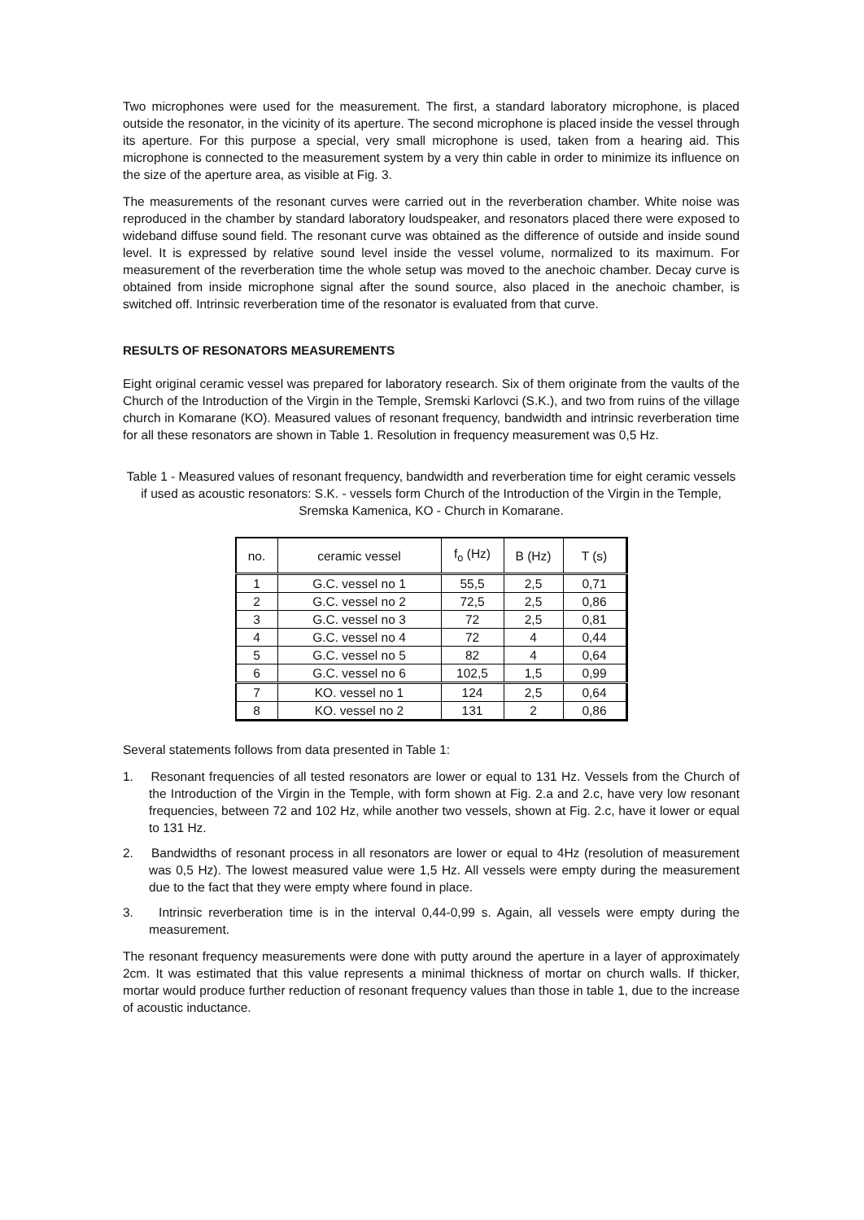Two microphones were used for the measurement. The first, a standard laboratory microphone, is placed outside the resonator, in the vicinity of its aperture. The second microphone is placed inside the vessel through its aperture. For this purpose a special, very small microphone is used, taken from a hearing aid. This microphone is connected to the measurement system by a very thin cable in order to minimize its influence on the size of the aperture area, as visible at Fig. 3.
The measurements of the resonant curves were carried out in the reverberation chamber. White noise was reproduced in the chamber by standard laboratory loudspeaker, and resonators placed there were exposed to wideband diffuse sound field. The resonant curve was obtained as the difference of outside and inside sound level. It is expressed by relative sound level inside the vessel volume, normalized to its maximum. For measurement of the reverberation time the whole setup was moved to the anechoic chamber. Decay curve is obtained from inside microphone signal after the sound source, also placed in the anechoic chamber, is switched off. Intrinsic reverberation time of the resonator is evaluated from that curve.
RESULTS OF RESONATORS MEASUREMENTS
Eight original ceramic vessel was prepared for laboratory research. Six of them originate from the vaults of the Church of the Introduction of the Virgin in the Temple, Sremski Karlovci (S.K.), and two from ruins of the village church in Komarane (KO). Measured values of resonant frequency, bandwidth and intrinsic reverberation time for all these resonators are shown in Table 1. Resolution in frequency measurement was 0,5 Hz.
Table 1 - Measured values of resonant frequency, bandwidth and reverberation time for eight ceramic vessels if used as acoustic resonators: S.K. - vessels form Church of the Introduction of the Virgin in the Temple, Sremska Kamenica, KO - Church in Komarane.
| no. | ceramic vessel | f<sub>o</sub> (Hz) | B (Hz) | T (s) |
| --- | --- | --- | --- | --- |
| 1 | G.C. vessel no 1 | 55,5 | 2,5 | 0,71 |
| 2 | G.C. vessel no 2 | 72,5 | 2,5 | 0,86 |
| 3 | G.C. vessel no 3 | 72 | 2,5 | 0,81 |
| 4 | G.C. vessel no 4 | 72 | 4 | 0,44 |
| 5 | G.C. vessel no 5 | 82 | 4 | 0,64 |
| 6 | G.C. vessel no 6 | 102,5 | 1,5 | 0,99 |
| 7 | KO. vessel no 1 | 124 | 2,5 | 0,64 |
| 8 | KO. vessel no 2 | 131 | 2 | 0,86 |
Several statements follows from data presented in Table 1:
1. Resonant frequencies of all tested resonators are lower or equal to 131 Hz. Vessels from the Church of the Introduction of the Virgin in the Temple, with form shown at Fig. 2.a and 2.c, have very low resonant frequencies, between 72 and 102 Hz, while another two vessels, shown at Fig. 2.c, have it lower or equal to 131 Hz.
2. Bandwidths of resonant process in all resonators are lower or equal to 4Hz (resolution of measurement was 0,5 Hz). The lowest measured value were 1,5 Hz. All vessels were empty during the measurement due to the fact that they were empty where found in place.
3. Intrinsic reverberation time is in the interval 0,44-0,99 s. Again, all vessels were empty during the measurement.
The resonant frequency measurements were done with putty around the aperture in a layer of approximately 2cm. It was estimated that this value represents a minimal thickness of mortar on church walls. If thicker, mortar would produce further reduction of resonant frequency values than those in table 1, due to the increase of acoustic inductance.